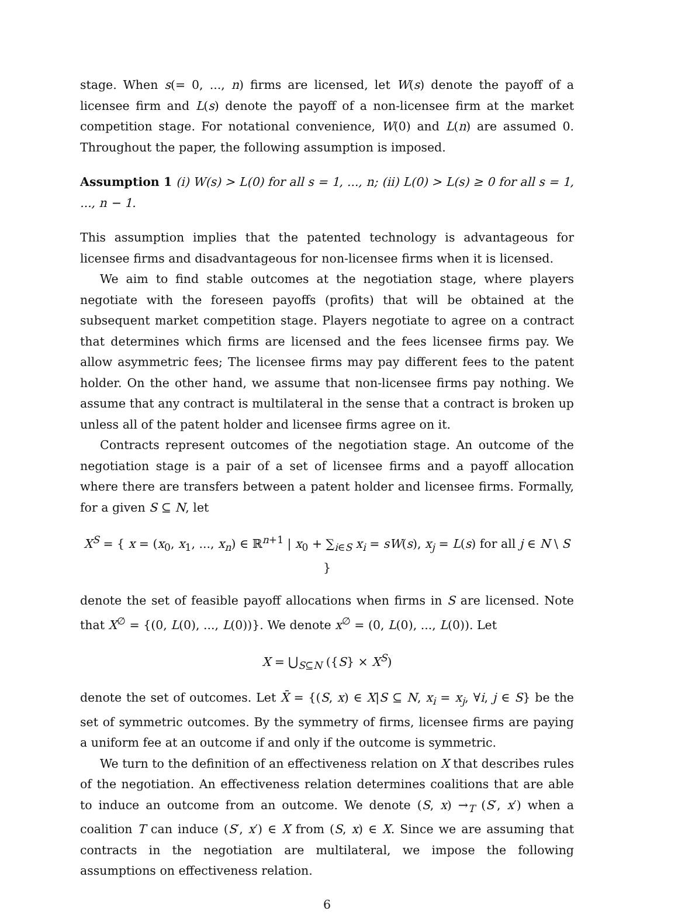stage. When s(= 0, ..., n) firms are licensed, let W(s) denote the payoff of a licensee firm and L(s) denote the payoff of a non-licensee firm at the market competition stage. For notational convenience, W(0) and L(n) are assumed 0. Throughout the paper, the following assumption is imposed.
Assumption 1 (i) W(s) > L(0) for all s = 1, ..., n; (ii) L(0) > L(s) ≥ 0 for all s = 1, ..., n − 1.
This assumption implies that the patented technology is advantageous for licensee firms and disadvantageous for non-licensee firms when it is licensed.
We aim to find stable outcomes at the negotiation stage, where players negotiate with the foreseen payoffs (profits) that will be obtained at the subsequent market competition stage. Players negotiate to agree on a contract that determines which firms are licensed and the fees licensee firms pay. We allow asymmetric fees; The licensee firms may pay different fees to the patent holder. On the other hand, we assume that non-licensee firms pay nothing. We assume that any contract is multilateral in the sense that a contract is broken up unless all of the patent holder and licensee firms agree on it.
Contracts represent outcomes of the negotiation stage. An outcome of the negotiation stage is a pair of a set of licensee firms and a payoff allocation where there are transfers between a patent holder and licensee firms. Formally, for a given S ⊆ N, let
X<sup>S</sup> = { x = (x<sub>0</sub>, x<sub>1</sub>, ..., x<sub>n</sub>) ∈ ℝ<sup>n+1</sup> | x<sub>0</sub> + ∑<sub>i∈S</sub> x<sub>i</sub> = sW(s), x<sub>j</sub> = L(s) for all j ∈ N \ S }
denote the set of feasible payoff allocations when firms in S are licensed. Note that X<sup>∅</sup> = {(0, L(0), ..., L(0))}. We denote x<sup>∅</sup> = (0, L(0), ..., L(0)). Let
X = ⋃<sub>S⊆N</sub> ({S} × X<sup>S</sup>)
denote the set of outcomes. Let X̄ = {(S, x) ∈ X|S ⊆ N, x<sub>i</sub> = x<sub>j</sub>, ∀i, j ∈ S} be the set of symmetric outcomes. By the symmetry of firms, licensee firms are paying a uniform fee at an outcome if and only if the outcome is symmetric.
We turn to the definition of an effectiveness relation on X that describes rules of the negotiation. An effectiveness relation determines coalitions that are able to induce an outcome from an outcome. We denote (S, x) →<sub>T</sub> (S′, x′) when a coalition T can induce (S′, x′) ∈ X from (S, x) ∈ X. Since we are assuming that contracts in the negotiation are multilateral, we impose the following assumptions on effectiveness relation.
6